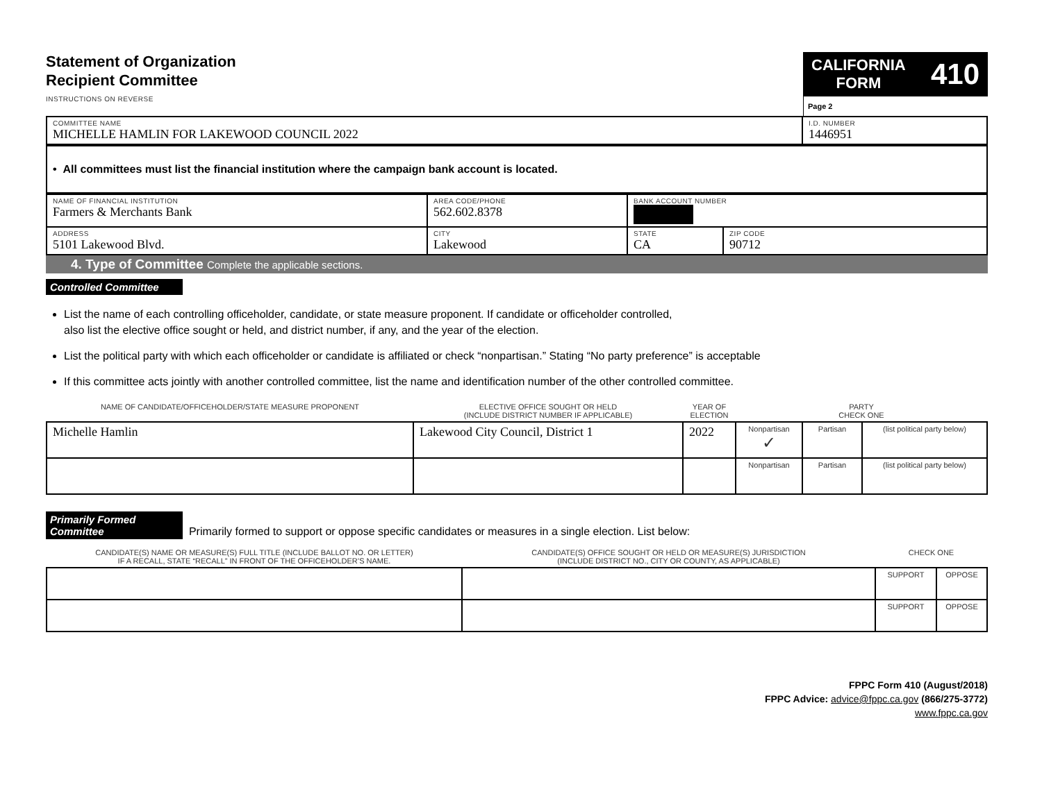Statement of Organization
Recipient Committee
INSTRUCTIONS ON REVERSE
CALIFORNIA
FORM 410
Page 2
| COMMITTEE NAME MICHELLE HAMLIN FOR LAKEWOOD COUNCIL 2022 | I.D. NUMBER 1446951 |
| • All committees must list the financial institution where the campaign bank account is located. |
| NAME OF FINANCIAL INSTITUTION Farmers & Merchants Bank | AREA CODE/PHONE 562.602.8378 | BANK ACCOUNT NUMBER | |
| ADDRESS 5101 Lakewood Blvd. | CITY Lakewood | STATE CA | ZIP CODE 90712 |
4. Type of Committee Complete the applicable sections.
Controlled Committee
List the name of each controlling officeholder, candidate, or state measure proponent. If candidate or officeholder controlled,
also list the elective office sought or held, and district number, if any, and the year of the election.
List the political party with which each officeholder or candidate is affiliated or check “nonpartisan.” Stating “No party preference” is acceptable
If this committee acts jointly with another controlled committee, list the name and identification number of the other controlled committee.
| NAME OF CANDIDATE/OFFICEHOLDER/STATE MEASURE PROPONENT | ELECTIVE OFFICE SOUGHT OR HELD (INCLUDE DISTRICT NUMBER IF APPLICABLE) | YEAR OF ELECTION | PARTY CHECK ONE | | |
| Michelle Hamlin | Lakewood City Council, District 1 | 2022 | Nonpartisan ✓ | Partisan | (list political party below) |
| | | | Nonpartisan | Partisan | (list political party below) |
Primarily Formed Committee Primarily formed to support or oppose specific candidates or measures in a single election. List below:
| CANDIDATE(S) NAME OR MEASURE(S) FULL TITLE (INCLUDE BALLOT NO. OR LETTER) IF A RECALL, STATE “RECALL” IN FRONT OF THE OFFICEHOLDER’S NAME. | CANDIDATE(S) OFFICE SOUGHT OR HELD OR MEASURE(S) JURISDICTION (INCLUDE DISTRICT NO., CITY OR COUNTY, AS APPLICABLE) | CHECK ONE | |
| | | SUPPORT | OPPOSE |
| | | SUPPORT | OPPOSE |
FPPC Form 410 (August/2018)
FPPC Advice: advice@fppc.ca.gov (866/275-3772)
www.fppc.ca.gov